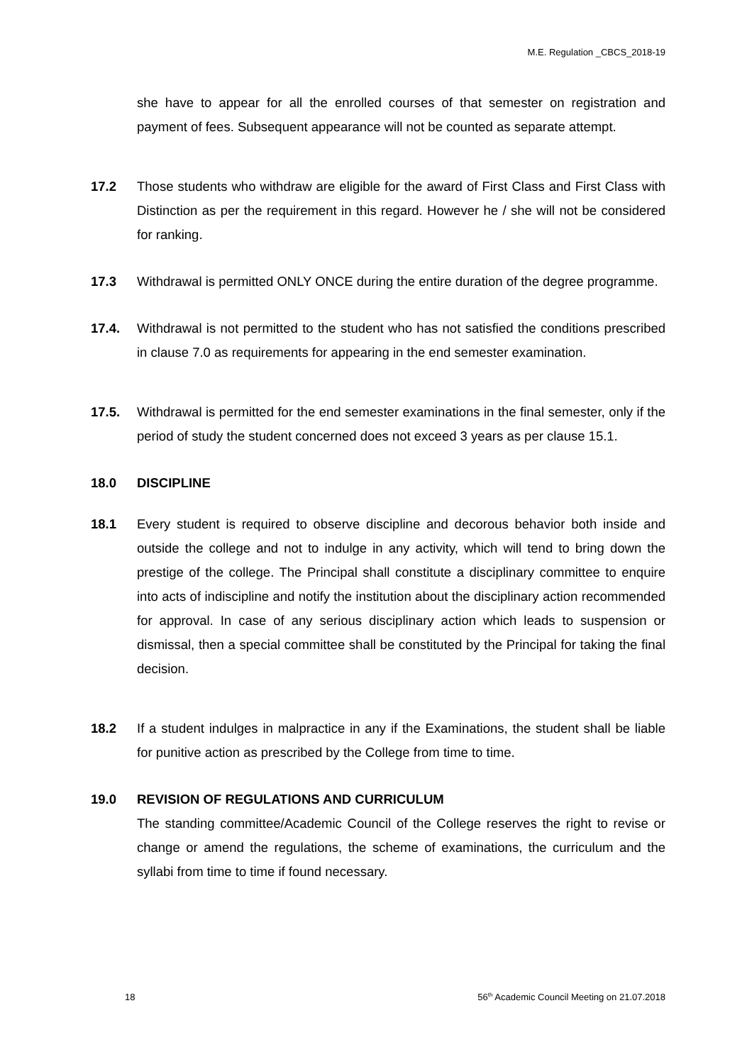M.E. Regulation _CBCS_2018-19
she have to appear for all the enrolled courses of that semester on registration and payment of fees. Subsequent appearance will not be counted as separate attempt.
17.2 Those students who withdraw are eligible for the award of First Class and First Class with Distinction as per the requirement in this regard. However he / she will not be considered for ranking.
17.3 Withdrawal is permitted ONLY ONCE during the entire duration of the degree programme.
17.4. Withdrawal is not permitted to the student who has not satisfied the conditions prescribed in clause 7.0 as requirements for appearing in the end semester examination.
17.5. Withdrawal is permitted for the end semester examinations in the final semester, only if the period of study the student concerned does not exceed 3 years as per clause 15.1.
18.0 DISCIPLINE
18.1 Every student is required to observe discipline and decorous behavior both inside and outside the college and not to indulge in any activity, which will tend to bring down the prestige of the college. The Principal shall constitute a disciplinary committee to enquire into acts of indiscipline and notify the institution about the disciplinary action recommended for approval. In case of any serious disciplinary action which leads to suspension or dismissal, then a special committee shall be constituted by the Principal for taking the final decision.
18.2 If a student indulges in malpractice in any if the Examinations, the student shall be liable for punitive action as prescribed by the College from time to time.
19.0 REVISION OF REGULATIONS AND CURRICULUM
The standing committee/Academic Council of the College reserves the right to revise or change or amend the regulations, the scheme of examinations, the curriculum and the syllabi from time to time if found necessary.
18 56<sup>th</sup> Academic Council Meeting on 21.07.2018